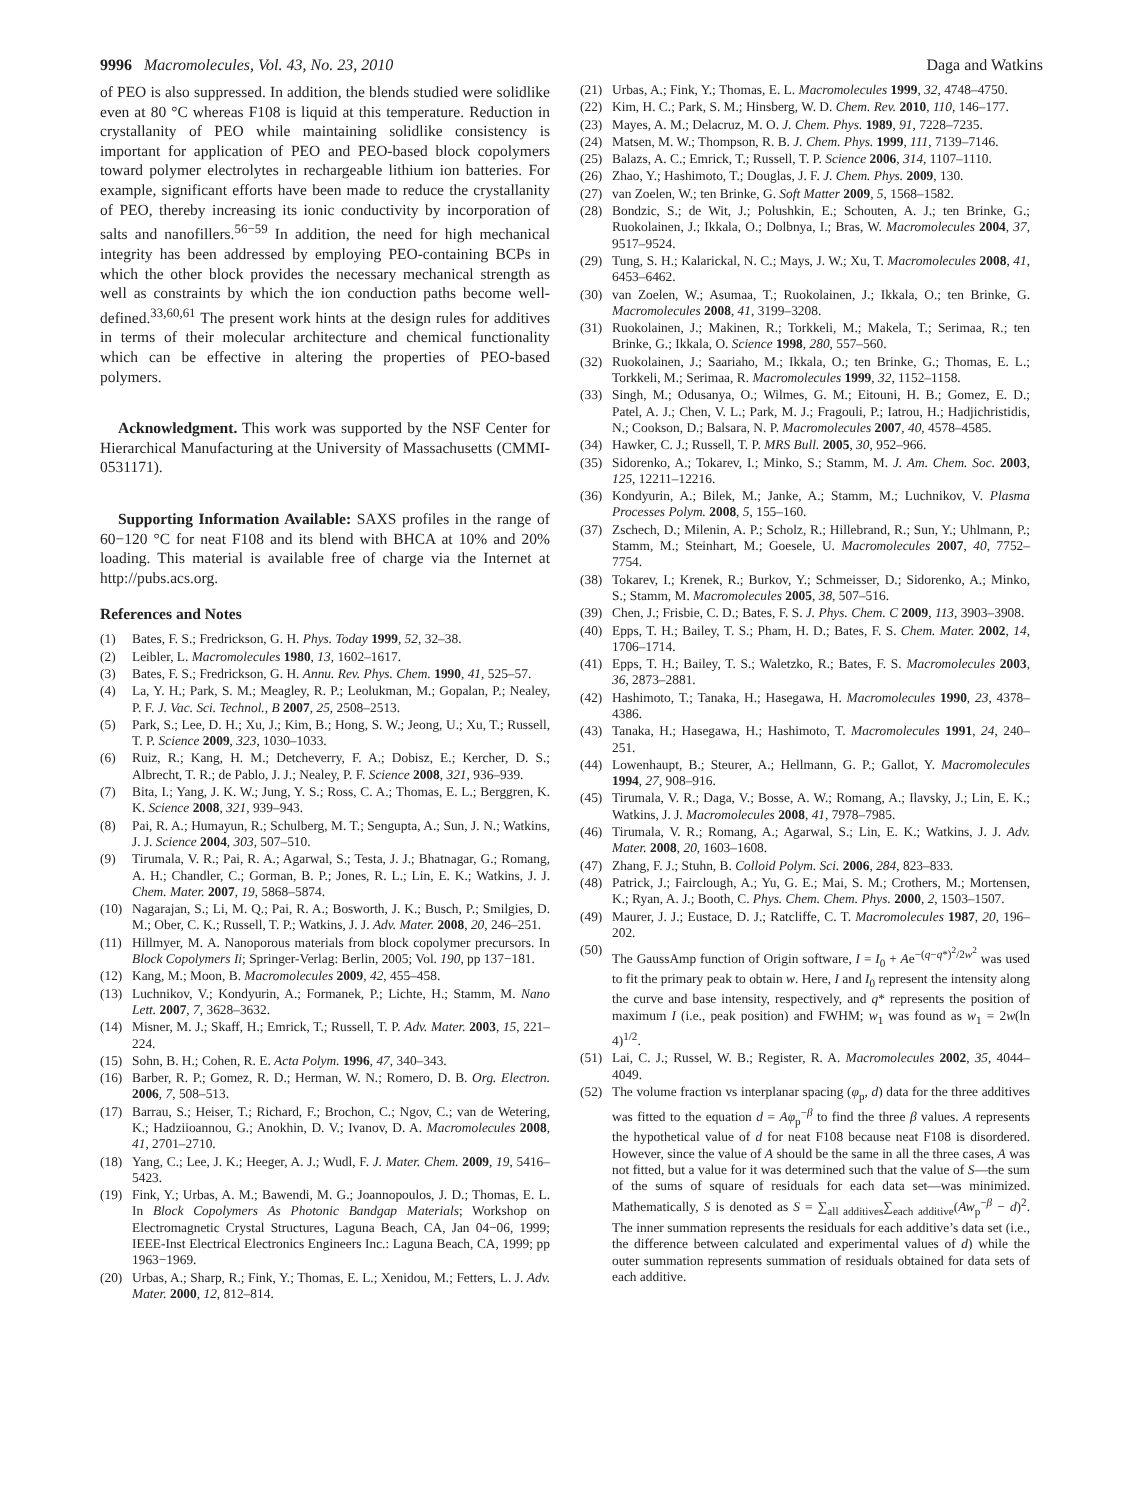9996 Macromolecules, Vol. 43, No. 23, 2010 Daga and Watkins
of PEO is also suppressed. In addition, the blends studied were solidlike even at 80 °C whereas F108 is liquid at this temperature. Reduction in crystallanity of PEO while maintaining solidlike consistency is important for application of PEO and PEO-based block copolymers toward polymer electrolytes in rechargeable lithium ion batteries. For example, significant efforts have been made to reduce the crystallanity of PEO, thereby increasing its ionic conductivity by incorporation of salts and nanofillers.<sup>56−59</sup> In addition, the need for high mechanical integrity has been addressed by employing PEO-containing BCPs in which the other block provides the necessary mechanical strength as well as constraints by which the ion conduction paths become well-defined.<sup>33,60,61</sup> The present work hints at the design rules for additives in terms of their molecular architecture and chemical functionality which can be effective in altering the properties of PEO-based polymers.
Acknowledgment. This work was supported by the NSF Center for Hierarchical Manufacturing at the University of Massachusetts (CMMI-0531171).
Supporting Information Available: SAXS profiles in the range of 60−120 °C for neat F108 and its blend with BHCA at 10% and 20% loading. This material is available free of charge via the Internet at http://pubs.acs.org.
References and Notes
(1) Bates, F. S.; Fredrickson, G. H. Phys. Today 1999, 52, 32–38.
(2) Leibler, L. Macromolecules 1980, 13, 1602–1617.
(3) Bates, F. S.; Fredrickson, G. H. Annu. Rev. Phys. Chem. 1990, 41, 525–57.
(4) La, Y. H.; Park, S. M.; Meagley, R. P.; Leolukman, M.; Gopalan, P.; Nealey, P. F. J. Vac. Sci. Technol., B 2007, 25, 2508–2513.
(5) Park, S.; Lee, D. H.; Xu, J.; Kim, B.; Hong, S. W.; Jeong, U.; Xu, T.; Russell, T. P. Science 2009, 323, 1030–1033.
(6) Ruiz, R.; Kang, H. M.; Detcheverry, F. A.; Dobisz, E.; Kercher, D. S.; Albrecht, T. R.; de Pablo, J. J.; Nealey, P. F. Science 2008, 321, 936–939.
(7) Bita, I.; Yang, J. K. W.; Jung, Y. S.; Ross, C. A.; Thomas, E. L.; Berggren, K. K. Science 2008, 321, 939–943.
(8) Pai, R. A.; Humayun, R.; Schulberg, M. T.; Sengupta, A.; Sun, J. N.; Watkins, J. J. Science 2004, 303, 507–510.
(9) Tirumala, V. R.; Pai, R. A.; Agarwal, S.; Testa, J. J.; Bhatnagar, G.; Romang, A. H.; Chandler, C.; Gorman, B. P.; Jones, R. L.; Lin, E. K.; Watkins, J. J. Chem. Mater. 2007, 19, 5868–5874.
(10) Nagarajan, S.; Li, M. Q.; Pai, R. A.; Bosworth, J. K.; Busch, P.; Smilgies, D. M.; Ober, C. K.; Russell, T. P.; Watkins, J. J. Adv. Mater. 2008, 20, 246–251.
(11) Hillmyer, M. A. Nanoporous materials from block copolymer precursors. In Block Copolymers Ii; Springer-Verlag: Berlin, 2005; Vol. 190, pp 137−181.
(12) Kang, M.; Moon, B. Macromolecules 2009, 42, 455–458.
(13) Luchnikov, V.; Kondyurin, A.; Formanek, P.; Lichte, H.; Stamm, M. Nano Lett. 2007, 7, 3628–3632.
(14) Misner, M. J.; Skaff, H.; Emrick, T.; Russell, T. P. Adv. Mater. 2003, 15, 221–224.
(15) Sohn, B. H.; Cohen, R. E. Acta Polym. 1996, 47, 340–343.
(16) Barber, R. P.; Gomez, R. D.; Herman, W. N.; Romero, D. B. Org. Electron. 2006, 7, 508–513.
(17) Barrau, S.; Heiser, T.; Richard, F.; Brochon, C.; Ngov, C.; van de Wetering, K.; Hadziioannou, G.; Anokhin, D. V.; Ivanov, D. A. Macromolecules 2008, 41, 2701–2710.
(18) Yang, C.; Lee, J. K.; Heeger, A. J.; Wudl, F. J. Mater. Chem. 2009, 19, 5416–5423.
(19) Fink, Y.; Urbas, A. M.; Bawendi, M. G.; Joannopoulos, J. D.; Thomas, E. L. In Block Copolymers As Photonic Bandgap Materials; Workshop on Electromagnetic Crystal Structures, Laguna Beach, CA, Jan 04−06, 1999; IEEE-Inst Electrical Electronics Engineers Inc.: Laguna Beach, CA, 1999; pp 1963−1969.
(20) Urbas, A.; Sharp, R.; Fink, Y.; Thomas, E. L.; Xenidou, M.; Fetters, L. J. Adv. Mater. 2000, 12, 812–814.
(21) Urbas, A.; Fink, Y.; Thomas, E. L. Macromolecules 1999, 32, 4748–4750.
(22) Kim, H. C.; Park, S. M.; Hinsberg, W. D. Chem. Rev. 2010, 110, 146–177.
(23) Mayes, A. M.; Delacruz, M. O. J. Chem. Phys. 1989, 91, 7228–7235.
(24) Matsen, M. W.; Thompson, R. B. J. Chem. Phys. 1999, 111, 7139–7146.
(25) Balazs, A. C.; Emrick, T.; Russell, T. P. Science 2006, 314, 1107–1110.
(26) Zhao, Y.; Hashimoto, T.; Douglas, J. F. J. Chem. Phys. 2009, 130.
(27) van Zoelen, W.; ten Brinke, G. Soft Matter 2009, 5, 1568–1582.
(28) Bondzic, S.; de Wit, J.; Polushkin, E.; Schouten, A. J.; ten Brinke, G.; Ruokolainen, J.; Ikkala, O.; Dolbnya, I.; Bras, W. Macromolecules 2004, 37, 9517–9524.
(29) Tung, S. H.; Kalarickal, N. C.; Mays, J. W.; Xu, T. Macromolecules 2008, 41, 6453–6462.
(30) van Zoelen, W.; Asumaa, T.; Ruokolainen, J.; Ikkala, O.; ten Brinke, G. Macromolecules 2008, 41, 3199–3208.
(31) Ruokolainen, J.; Makinen, R.; Torkkeli, M.; Makela, T.; Serimaa, R.; ten Brinke, G.; Ikkala, O. Science 1998, 280, 557–560.
(32) Ruokolainen, J.; Saariaho, M.; Ikkala, O.; ten Brinke, G.; Thomas, E. L.; Torkkeli, M.; Serimaa, R. Macromolecules 1999, 32, 1152–1158.
(33) Singh, M.; Odusanya, O.; Wilmes, G. M.; Eitouni, H. B.; Gomez, E. D.; Patel, A. J.; Chen, V. L.; Park, M. J.; Fragouli, P.; Iatrou, H.; Hadjichristidis, N.; Cookson, D.; Balsara, N. P. Macromolecules 2007, 40, 4578–4585.
(34) Hawker, C. J.; Russell, T. P. MRS Bull. 2005, 30, 952–966.
(35) Sidorenko, A.; Tokarev, I.; Minko, S.; Stamm, M. J. Am. Chem. Soc. 2003, 125, 12211–12216.
(36) Kondyurin, A.; Bilek, M.; Janke, A.; Stamm, M.; Luchnikov, V. Plasma Processes Polym. 2008, 5, 155–160.
(37) Zschech, D.; Milenin, A. P.; Scholz, R.; Hillebrand, R.; Sun, Y.; Uhlmann, P.; Stamm, M.; Steinhart, M.; Goesele, U. Macromolecules 2007, 40, 7752–7754.
(38) Tokarev, I.; Krenek, R.; Burkov, Y.; Schmeisser, D.; Sidorenko, A.; Minko, S.; Stamm, M. Macromolecules 2005, 38, 507–516.
(39) Chen, J.; Frisbie, C. D.; Bates, F. S. J. Phys. Chem. C 2009, 113, 3903–3908.
(40) Epps, T. H.; Bailey, T. S.; Pham, H. D.; Bates, F. S. Chem. Mater. 2002, 14, 1706–1714.
(41) Epps, T. H.; Bailey, T. S.; Waletzko, R.; Bates, F. S. Macromolecules 2003, 36, 2873–2881.
(42) Hashimoto, T.; Tanaka, H.; Hasegawa, H. Macromolecules 1990, 23, 4378–4386.
(43) Tanaka, H.; Hasegawa, H.; Hashimoto, T. Macromolecules 1991, 24, 240–251.
(44) Lowenhaupt, B.; Steurer, A.; Hellmann, G. P.; Gallot, Y. Macromolecules 1994, 27, 908–916.
(45) Tirumala, V. R.; Daga, V.; Bosse, A. W.; Romang, A.; Ilavsky, J.; Lin, E. K.; Watkins, J. J. Macromolecules 2008, 41, 7978–7985.
(46) Tirumala, V. R.; Romang, A.; Agarwal, S.; Lin, E. K.; Watkins, J. J. Adv. Mater. 2008, 20, 1603–1608.
(47) Zhang, F. J.; Stuhn, B. Colloid Polym. Sci. 2006, 284, 823–833.
(48) Patrick, J.; Fairclough, A.; Yu, G. E.; Mai, S. M.; Crothers, M.; Mortensen, K.; Ryan, A. J.; Booth, C. Phys. Chem. Chem. Phys. 2000, 2, 1503–1507.
(49) Maurer, J. J.; Eustace, D. J.; Ratcliffe, C. T. Macromolecules 1987, 20, 196–202.
(50) The GaussAmp function of Origin software, I = I<sub>0</sub> + Ae<sup>−(q−q*)<sup>2</sup>/2w<sup>2</sup></sup> was used to fit the primary peak to obtain w. Here, I and I<sub>0</sub> represent the intensity along the curve and base intensity, respectively, and q* represents the position of maximum I (i.e., peak position) and FWHM; w<sub>1</sub> was found as w<sub>1</sub> = 2w(ln 4)<sup>1/2</sup>.
(51) Lai, C. J.; Russel, W. B.; Register, R. A. Macromolecules 2002, 35, 4044–4049.
(52) The volume fraction vs interplanar spacing (φ<sub>p</sub>, d) data for the three additives was fitted to the equation d = Aφ<sub>p</sub><sup>−β</sup> to find the three β values. A represents the hypothetical value of d for neat F108 because neat F108 is disordered. However, since the value of A should be the same in all the three cases, A was not fitted, but a value for it was determined such that the value of S—the sum of the sums of square of residuals for each data set—was minimized. Mathematically, S is denoted as S = ∑<sub>all additives</sub>∑<sub>each additive</sub>(Aw<sub>p</sub><sup>−β</sup> − d)<sup>2</sup>. The inner summation represents the residuals for each additive’s data set (i.e., the difference between calculated and experimental values of d) while the outer summation represents summation of residuals obtained for data sets of each additive.